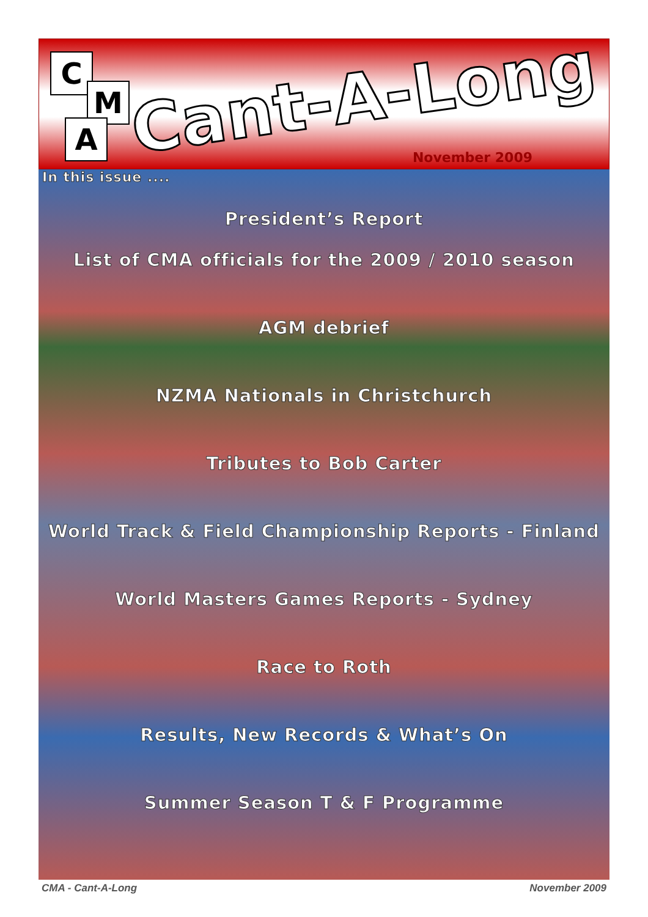C
M
A
Cant-A-Long
November 2009
In this issue ....
President’s Report
List of CMA officials for the 2009 / 2010 season
AGM debrief
NZMA Nationals in Christchurch
Tributes to Bob Carter
World Track & Field Championship Reports - Finland
World Masters Games Reports - Sydney
Race to Roth
Results, New Records & What’s On
Summer Season T & F Programme
CMA - Cant-A-Long November 2009